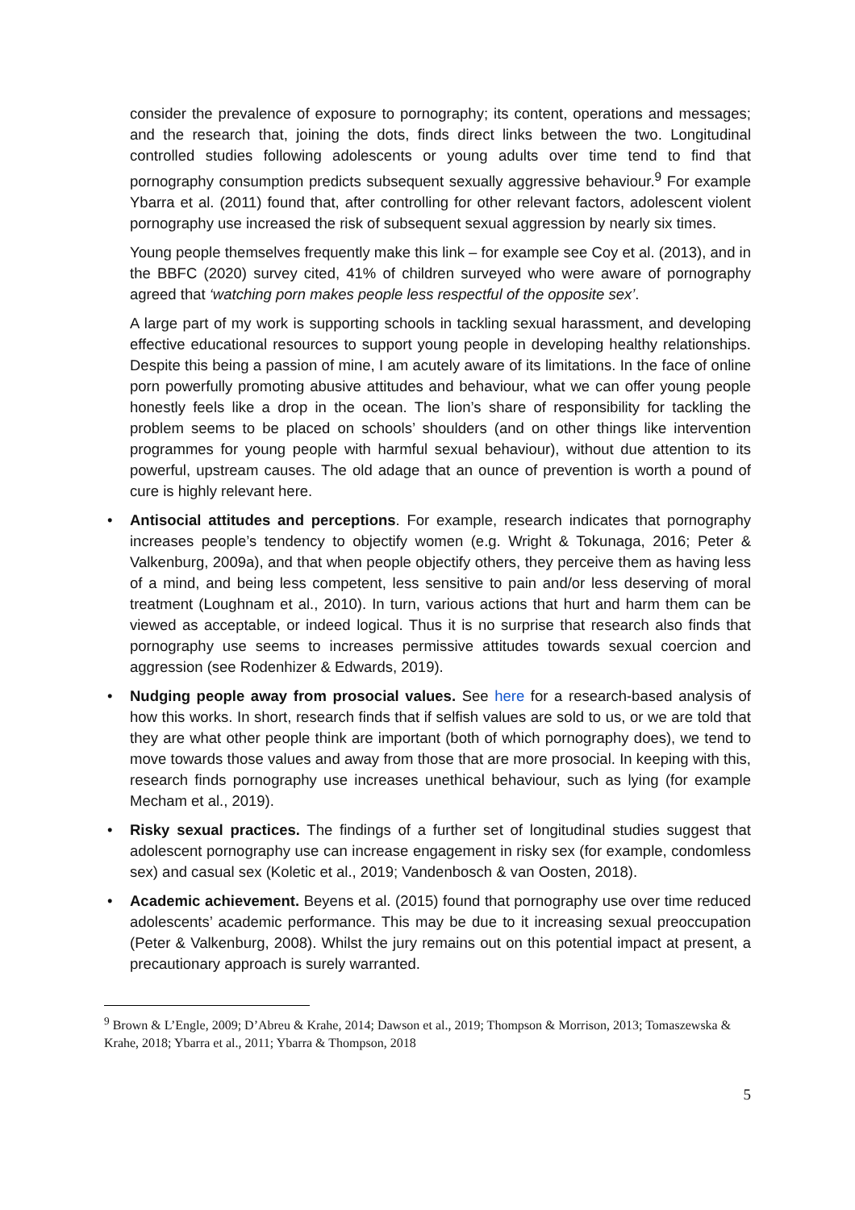consider the prevalence of exposure to pornography; its content, operations and messages; and the research that, joining the dots, finds direct links between the two. Longitudinal controlled studies following adolescents or young adults over time tend to find that pornography consumption predicts subsequent sexually aggressive behaviour.<sup>9</sup> For example Ybarra et al. (2011) found that, after controlling for other relevant factors, adolescent violent pornography use increased the risk of subsequent sexual aggression by nearly six times.
Young people themselves frequently make this link – for example see Coy et al. (2013), and in the BBFC (2020) survey cited, 41% of children surveyed who were aware of pornography agreed that ‘watching porn makes people less respectful of the opposite sex’.
A large part of my work is supporting schools in tackling sexual harassment, and developing effective educational resources to support young people in developing healthy relationships. Despite this being a passion of mine, I am acutely aware of its limitations. In the face of online porn powerfully promoting abusive attitudes and behaviour, what we can offer young people honestly feels like a drop in the ocean. The lion’s share of responsibility for tackling the problem seems to be placed on schools’ shoulders (and on other things like intervention programmes for young people with harmful sexual behaviour), without due attention to its powerful, upstream causes. The old adage that an ounce of prevention is worth a pound of cure is highly relevant here.
• Antisocial attitudes and perceptions. For example, research indicates that pornography increases people’s tendency to objectify women (e.g. Wright & Tokunaga, 2016; Peter & Valkenburg, 2009a), and that when people objectify others, they perceive them as having less of a mind, and being less competent, less sensitive to pain and/or less deserving of moral treatment (Loughnam et al., 2010). In turn, various actions that hurt and harm them can be viewed as acceptable, or indeed logical. Thus it is no surprise that research also finds that pornography use seems to increases permissive attitudes towards sexual coercion and aggression (see Rodenhizer & Edwards, 2019).
• Nudging people away from prosocial values. See here for a research-based analysis of how this works. In short, research finds that if selfish values are sold to us, or we are told that they are what other people think are important (both of which pornography does), we tend to move towards those values and away from those that are more prosocial. In keeping with this, research finds pornography use increases unethical behaviour, such as lying (for example Mecham et al., 2019).
• Risky sexual practices. The findings of a further set of longitudinal studies suggest that adolescent pornography use can increase engagement in risky sex (for example, condomless sex) and casual sex (Koletic et al., 2019; Vandenbosch & van Oosten, 2018).
• Academic achievement. Beyens et al. (2015) found that pornography use over time reduced adolescents’ academic performance. This may be due to it increasing sexual preoccupation (Peter & Valkenburg, 2008). Whilst the jury remains out on this potential impact at present, a precautionary approach is surely warranted.
<sup>9</sup> Brown & L’Engle, 2009; D’Abreu & Krahe, 2014; Dawson et al., 2019; Thompson & Morrison, 2013; Tomaszewska & Krahe, 2018; Ybarra et al., 2011; Ybarra & Thompson, 2018
5